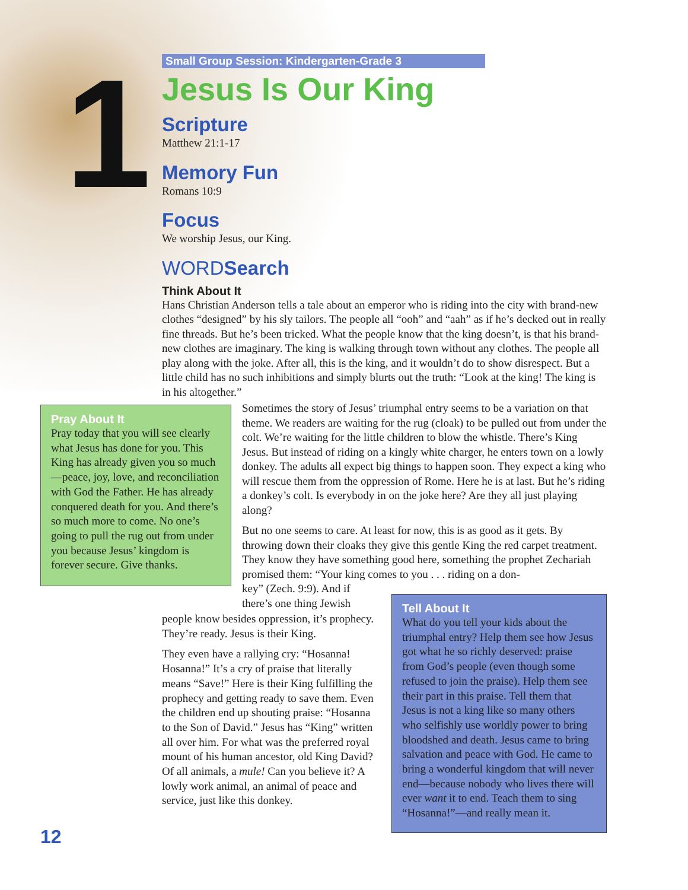1
Small Group Session: Kindergarten-Grade 3
Jesus Is Our King
Scripture
Matthew 21:1-17
Memory Fun
Romans 10:9
Focus
We worship Jesus, our King.
WORDSearch
Think About It
Hans Christian Anderson tells a tale about an emperor who is riding into the city with brand-new clothes “designed” by his sly tailors. The people all “ooh” and “aah” as if he’s decked out in really fine threads. But he’s been tricked. What the people know that the king doesn’t, is that his brand-new clothes are imaginary. The king is walking through town without any clothes. The people all play along with the joke. After all, this is the king, and it wouldn’t do to show disrespect. But a little child has no such inhibitions and simply blurts out the truth: “Look at the king! The king is in his altogether.”
Pray About It
Pray today that you will see clearly what Jesus has done for you. This King has already given you so much—peace, joy, love, and reconciliation with God the Father. He has already conquered death for you. And there’s so much more to come. No one’s going to pull the rug out from under you because Jesus’ kingdom is forever secure. Give thanks.
Sometimes the story of Jesus’ triumphal entry seems to be a variation on that theme. We readers are waiting for the rug (cloak) to be pulled out from under the colt. We’re waiting for the little children to blow the whistle. There’s King Jesus. But instead of riding on a kingly white charger, he enters town on a lowly donkey. The adults all expect big things to happen soon. They expect a king who will rescue them from the oppression of Rome. Here he is at last. But he’s riding a donkey’s colt. Is everybody in on the joke here? Are they all just playing along?
But no one seems to care. At least for now, this is as good as it gets. By throwing down their cloaks they give this gentle King the red carpet treatment. They know they have something good here, something the prophet Zechariah promised them: “Your king comes to you . . . riding on a don-
key” (Zech. 9:9). And if
there’s one thing Jewish
people know besides oppression, it’s prophecy. They’re ready. Jesus is their King.
They even have a rallying cry: “Hosanna! Hosanna!” It’s a cry of praise that literally means “Save!” Here is their King fulfilling the prophecy and getting ready to save them. Even the children end up shouting praise: “Hosanna to the Son of David.” Jesus has “King” written all over him. For what was the preferred royal mount of his human ancestor, old King David? Of all animals, a mule! Can you believe it? A lowly work animal, an animal of peace and service, just like this donkey.
Tell About It
What do you tell your kids about the triumphal entry? Help them see how Jesus got what he so richly deserved: praise from God’s people (even though some refused to join the praise). Help them see their part in this praise. Tell them that Jesus is not a king like so many others who selfishly use worldly power to bring bloodshed and death. Jesus came to bring salvation and peace with God. He came to bring a wonderful kingdom that will never end—because nobody who lives there will ever want it to end. Teach them to sing “Hosanna!”—and really mean it.
12